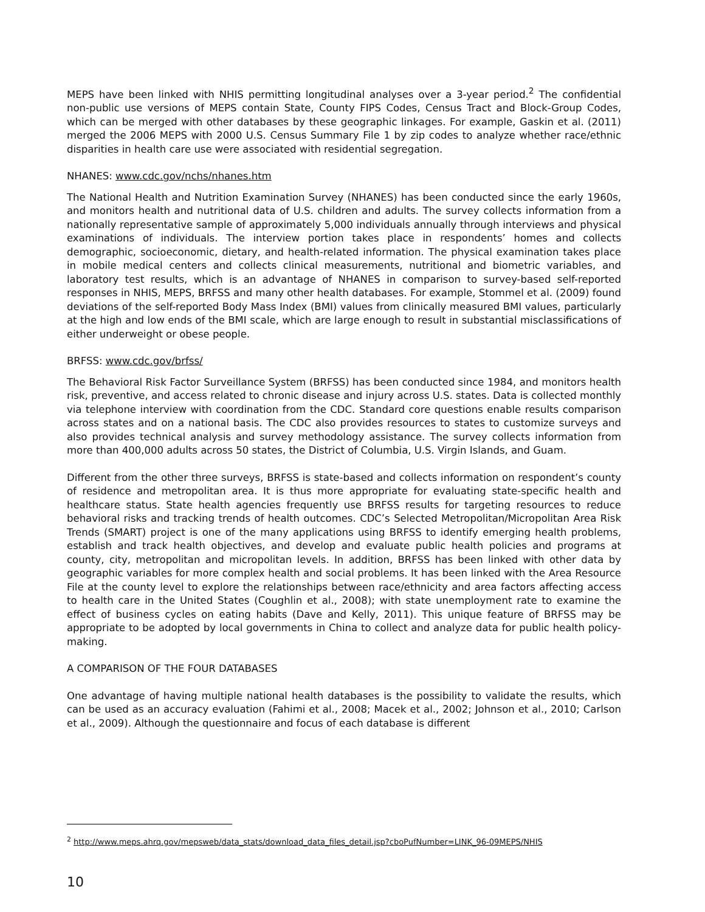MEPS have been linked with NHIS permitting longitudinal analyses over a 3-year period.<sup>2</sup> The confidential non-public use versions of MEPS contain State, County FIPS Codes, Census Tract and Block-Group Codes, which can be merged with other databases by these geographic linkages. For example, Gaskin et al. (2011) merged the 2006 MEPS with 2000 U.S. Census Summary File 1 by zip codes to analyze whether race/ethnic disparities in health care use were associated with residential segregation.
NHANES: www.cdc.gov/nchs/nhanes.htm
The National Health and Nutrition Examination Survey (NHANES) has been conducted since the early 1960s, and monitors health and nutritional data of U.S. children and adults. The survey collects information from a nationally representative sample of approximately 5,000 individuals annually through interviews and physical examinations of individuals. The interview portion takes place in respondents’ homes and collects demographic, socioeconomic, dietary, and health-related information. The physical examination takes place in mobile medical centers and collects clinical measurements, nutritional and biometric variables, and laboratory test results, which is an advantage of NHANES in comparison to survey-based self-reported responses in NHIS, MEPS, BRFSS and many other health databases. For example, Stommel et al. (2009) found deviations of the self-reported Body Mass Index (BMI) values from clinically measured BMI values, particularly at the high and low ends of the BMI scale, which are large enough to result in substantial misclassifications of either underweight or obese people.
BRFSS: www.cdc.gov/brfss/
The Behavioral Risk Factor Surveillance System (BRFSS) has been conducted since 1984, and monitors health risk, preventive, and access related to chronic disease and injury across U.S. states. Data is collected monthly via telephone interview with coordination from the CDC. Standard core questions enable results comparison across states and on a national basis. The CDC also provides resources to states to customize surveys and also provides technical analysis and survey methodology assistance. The survey collects information from more than 400,000 adults across 50 states, the District of Columbia, U.S. Virgin Islands, and Guam.
Different from the other three surveys, BRFSS is state-based and collects information on respondent’s county of residence and metropolitan area. It is thus more appropriate for evaluating state-specific health and healthcare status. State health agencies frequently use BRFSS results for targeting resources to reduce behavioral risks and tracking trends of health outcomes. CDC’s Selected Metropolitan/Micropolitan Area Risk Trends (SMART) project is one of the many applications using BRFSS to identify emerging health problems, establish and track health objectives, and develop and evaluate public health policies and programs at county, city, metropolitan and micropolitan levels. In addition, BRFSS has been linked with other data by geographic variables for more complex health and social problems. It has been linked with the Area Resource File at the county level to explore the relationships between race/ethnicity and area factors affecting access to health care in the United States (Coughlin et al., 2008); with state unemployment rate to examine the effect of business cycles on eating habits (Dave and Kelly, 2011). This unique feature of BRFSS may be appropriate to be adopted by local governments in China to collect and analyze data for public health policy-making.
A COMPARISON OF THE FOUR DATABASES
One advantage of having multiple national health databases is the possibility to validate the results, which can be used as an accuracy evaluation (Fahimi et al., 2008; Macek et al., 2002; Johnson et al., 2010; Carlson et al., 2009). Although the questionnaire and focus of each database is different
<sup>2</sup> http://www.meps.ahrq.gov/mepsweb/data_stats/download_data_files_detail.jsp?cboPufNumber=LINK_96-09MEPS/NHIS
10